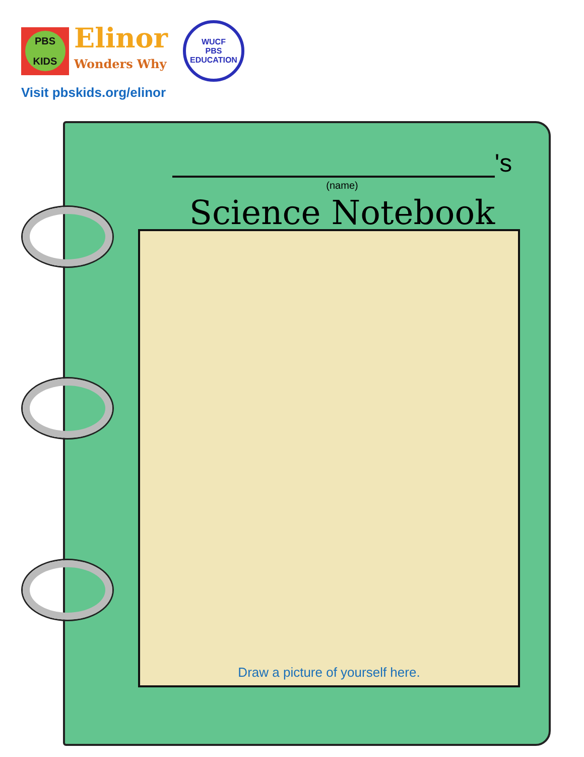PBS KIDS
Elinor
Wonders Why
WUCF
PBS
EDUCATION
Visit pbskids.org/elinor
's
(name)
Science Notebook
Draw a picture of yourself here.